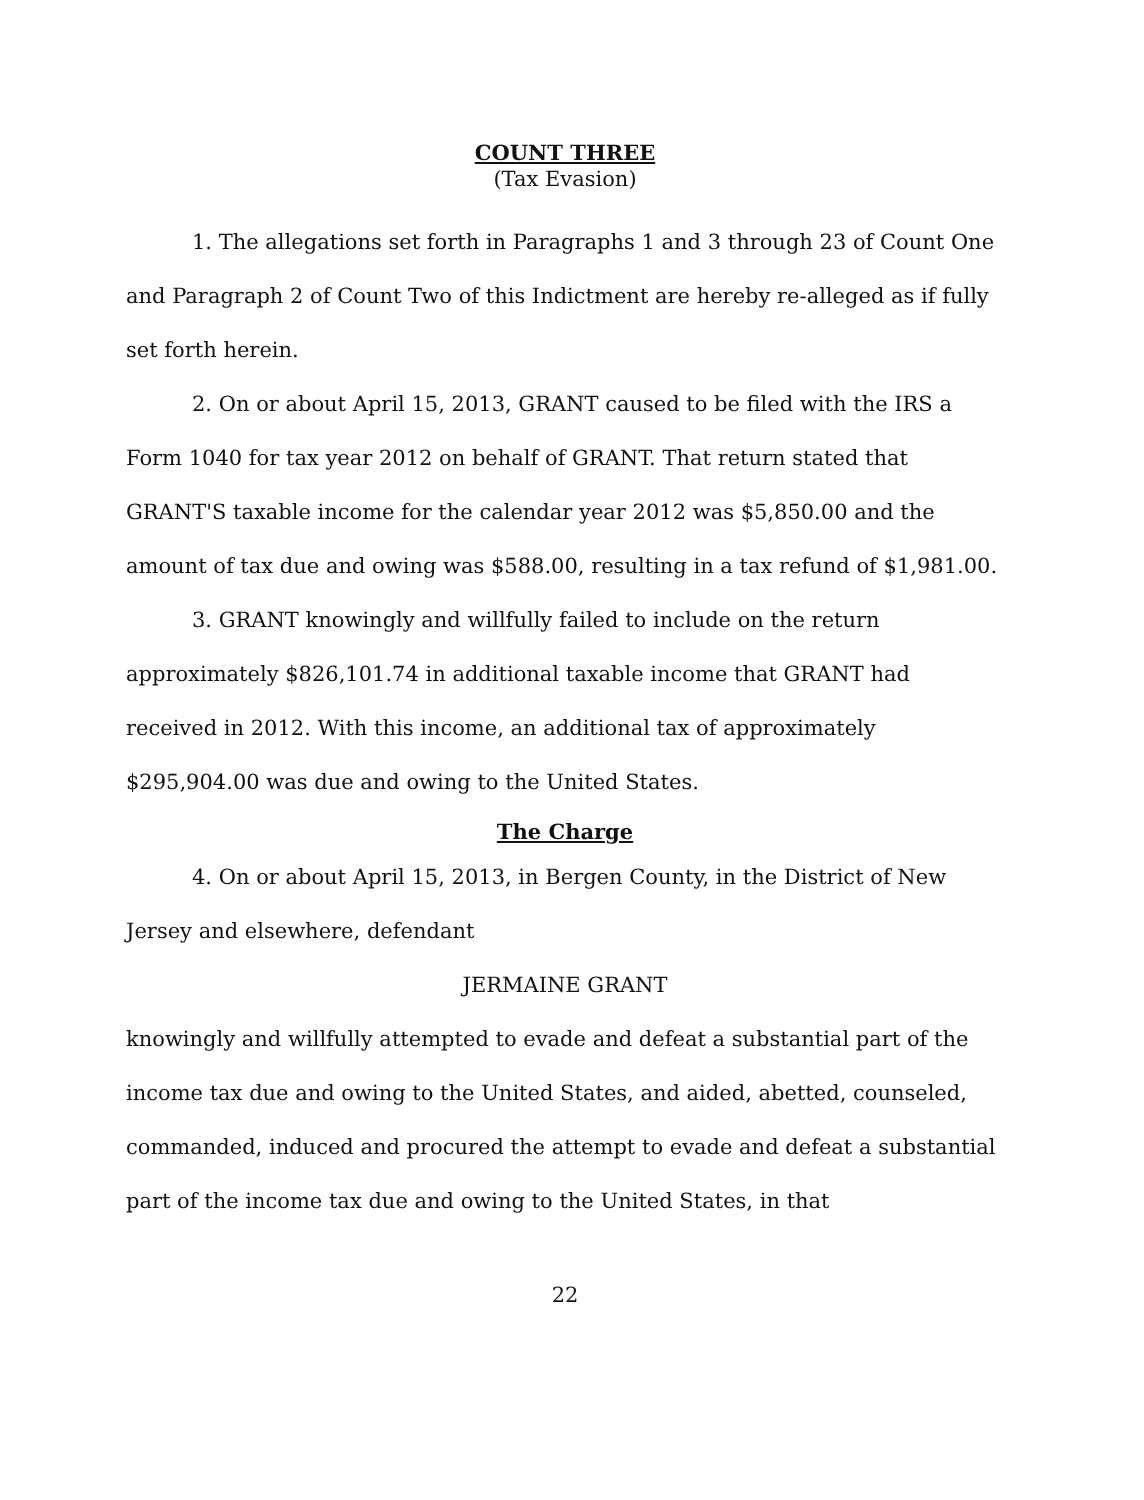COUNT THREE
(Tax Evasion)
1. The allegations set forth in Paragraphs 1 and 3 through 23 of Count One and Paragraph 2 of Count Two of this Indictment are hereby re-alleged as if fully set forth herein.
2. On or about April 15, 2013, GRANT caused to be filed with the IRS a Form 1040 for tax year 2012 on behalf of GRANT. That return stated that GRANT'S taxable income for the calendar year 2012 was $5,850.00 and the amount of tax due and owing was $588.00, resulting in a tax refund of $1,981.00.
3. GRANT knowingly and willfully failed to include on the return approximately $826,101.74 in additional taxable income that GRANT had received in 2012. With this income, an additional tax of approximately $295,904.00 was due and owing to the United States.
The Charge
4. On or about April 15, 2013, in Bergen County, in the District of New Jersey and elsewhere, defendant
JERMAINE GRANT
knowingly and willfully attempted to evade and defeat a substantial part of the income tax due and owing to the United States, and aided, abetted, counseled, commanded, induced and procured the attempt to evade and defeat a substantial part of the income tax due and owing to the United States, in that
22